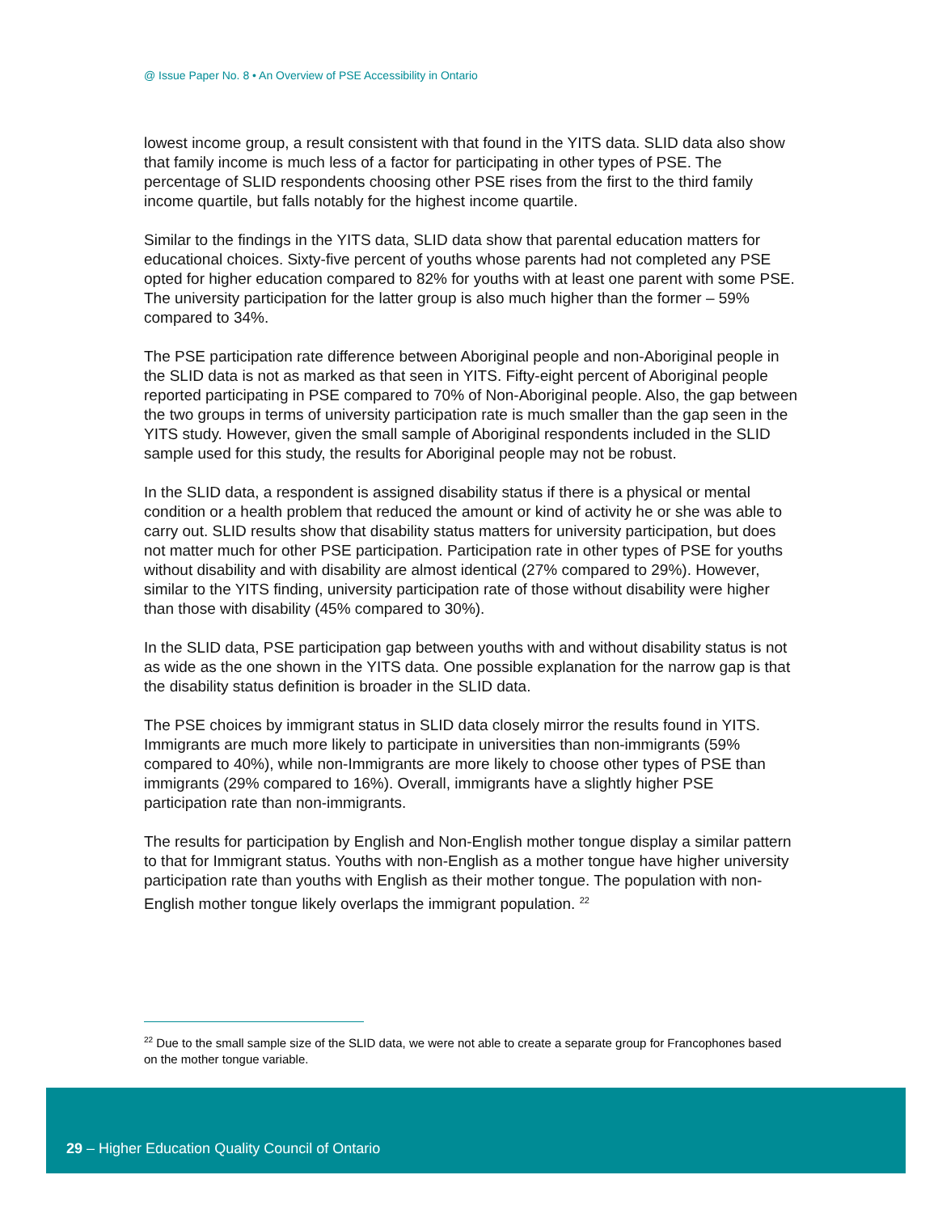@ Issue Paper No. 8 • An Overview of PSE Accessibility in Ontario
lowest income group, a result consistent with that found in the YITS data. SLID data also show that family income is much less of a factor for participating in other types of PSE. The percentage of SLID respondents choosing other PSE rises from the first to the third family income quartile, but falls notably for the highest income quartile.
Similar to the findings in the YITS data, SLID data show that parental education matters for educational choices. Sixty-five percent of youths whose parents had not completed any PSE opted for higher education compared to 82% for youths with at least one parent with some PSE. The university participation for the latter group is also much higher than the former – 59% compared to 34%.
The PSE participation rate difference between Aboriginal people and non-Aboriginal people in the SLID data is not as marked as that seen in YITS. Fifty-eight percent of Aboriginal people reported participating in PSE compared to 70% of Non-Aboriginal people. Also, the gap between the two groups in terms of university participation rate is much smaller than the gap seen in the YITS study. However, given the small sample of Aboriginal respondents included in the SLID sample used for this study, the results for Aboriginal people may not be robust.
In the SLID data, a respondent is assigned disability status if there is a physical or mental condition or a health problem that reduced the amount or kind of activity he or she was able to carry out. SLID results show that disability status matters for university participation, but does not matter much for other PSE participation. Participation rate in other types of PSE for youths without disability and with disability are almost identical (27% compared to 29%). However, similar to the YITS finding, university participation rate of those without disability were higher than those with disability (45% compared to 30%).
In the SLID data, PSE participation gap between youths with and without disability status is not as wide as the one shown in the YITS data. One possible explanation for the narrow gap is that the disability status definition is broader in the SLID data.
The PSE choices by immigrant status in SLID data closely mirror the results found in YITS. Immigrants are much more likely to participate in universities than non-immigrants (59% compared to 40%), while non-Immigrants are more likely to choose other types of PSE than immigrants (29% compared to 16%). Overall, immigrants have a slightly higher PSE participation rate than non-immigrants.
The results for participation by English and Non-English mother tongue display a similar pattern to that for Immigrant status. Youths with non-English as a mother tongue have higher university participation rate than youths with English as their mother tongue. The population with non-English mother tongue likely overlaps the immigrant population. <sup>22</sup>
<sup>22</sup> Due to the small sample size of the SLID data, we were not able to create a separate group for Francophones based on the mother tongue variable.
29 – Higher Education Quality Council of Ontario